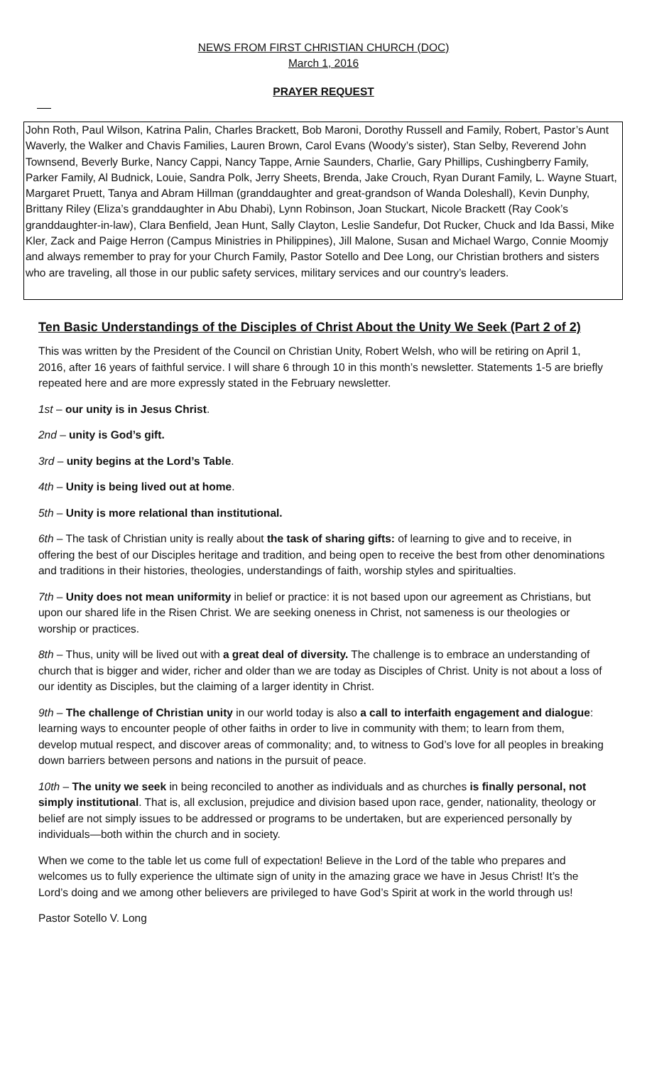NEWS FROM FIRST CHRISTIAN CHURCH (DOC)
March 1, 2016
PRAYER REQUEST
John Roth, Paul Wilson, Katrina Palin, Charles Brackett, Bob Maroni, Dorothy Russell and Family, Robert, Pastor’s Aunt Waverly, the Walker and Chavis Families, Lauren Brown, Carol Evans (Woody’s sister), Stan Selby, Reverend John Townsend, Beverly Burke, Nancy Cappi, Nancy Tappe, Arnie Saunders, Charlie, Gary Phillips, Cushingberry Family, Parker Family, Al Budnick, Louie, Sandra Polk, Jerry Sheets, Brenda, Jake Crouch, Ryan Durant Family, L. Wayne Stuart, Margaret Pruett, Tanya and Abram Hillman (granddaughter and great-grandson of Wanda Doleshall), Kevin Dunphy, Brittany Riley (Eliza’s granddaughter in Abu Dhabi), Lynn Robinson, Joan Stuckart, Nicole Brackett (Ray Cook’s granddaughter-in-law), Clara Benfield, Jean Hunt, Sally Clayton, Leslie Sandefur, Dot Rucker, Chuck and Ida Bassi, Mike Kler, Zack and Paige Herron (Campus Ministries in Philippines), Jill Malone, Susan and Michael Wargo, Connie Moomjy and always remember to pray for your Church Family, Pastor Sotello and Dee Long, our Christian brothers and sisters who are traveling, all those in our public safety services, military services and our country’s leaders.
Ten Basic Understandings of the Disciples of Christ About the Unity We Seek (Part 2 of 2)
This was written by the President of the Council on Christian Unity, Robert Welsh, who will be retiring on April 1, 2016, after 16 years of faithful service. I will share 6 through 10 in this month’s newsletter. Statements 1-5 are briefly repeated here and are more expressly stated in the February newsletter.
1st – our unity is in Jesus Christ.
2nd – unity is God’s gift.
3rd – unity begins at the Lord’s Table.
4th – Unity is being lived out at home.
5th – Unity is more relational than institutional.
6th – The task of Christian unity is really about the task of sharing gifts: of learning to give and to receive, in offering the best of our Disciples heritage and tradition, and being open to receive the best from other denominations and traditions in their histories, theologies, understandings of faith, worship styles and spiritualties.
7th – Unity does not mean uniformity in belief or practice: it is not based upon our agreement as Christians, but upon our shared life in the Risen Christ. We are seeking oneness in Christ, not sameness is our theologies or worship or practices.
8th – Thus, unity will be lived out with a great deal of diversity. The challenge is to embrace an understanding of church that is bigger and wider, richer and older than we are today as Disciples of Christ. Unity is not about a loss of our identity as Disciples, but the claiming of a larger identity in Christ.
9th – The challenge of Christian unity in our world today is also a call to interfaith engagement and dialogue: learning ways to encounter people of other faiths in order to live in community with them; to learn from them, develop mutual respect, and discover areas of commonality; and, to witness to God’s love for all peoples in breaking down barriers between persons and nations in the pursuit of peace.
10th – The unity we seek in being reconciled to another as individuals and as churches is finally personal, not simply institutional. That is, all exclusion, prejudice and division based upon race, gender, nationality, theology or belief are not simply issues to be addressed or programs to be undertaken, but are experienced personally by individuals—both within the church and in society.
When we come to the table let us come full of expectation! Believe in the Lord of the table who prepares and welcomes us to fully experience the ultimate sign of unity in the amazing grace we have in Jesus Christ! It’s the Lord’s doing and we among other believers are privileged to have God’s Spirit at work in the world through us!
Pastor Sotello V. Long